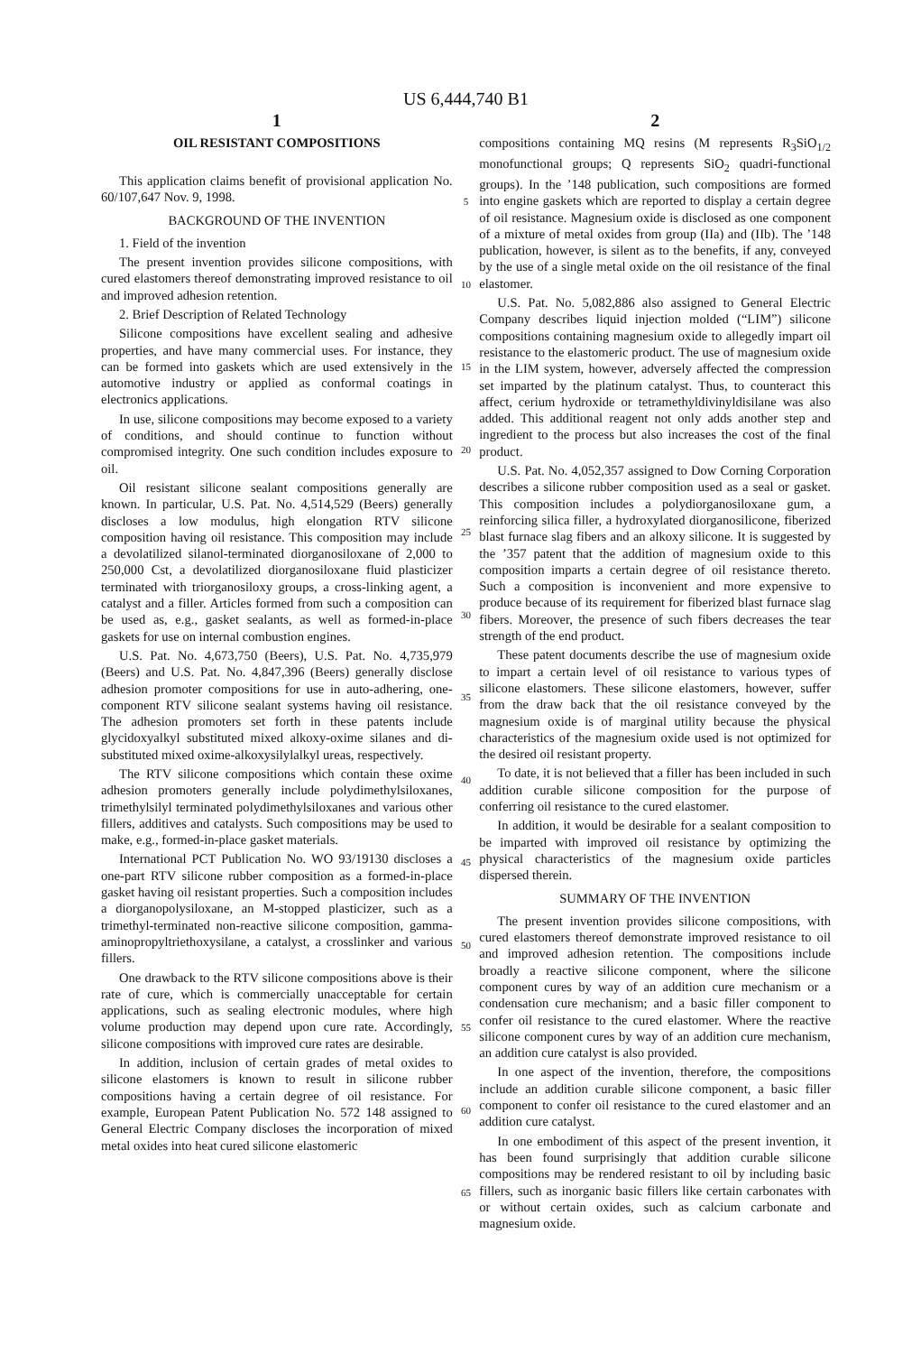US 6,444,740 B1
1
OIL RESISTANT COMPOSITIONS
This application claims benefit of provisional application No. 60/107,647 Nov. 9, 1998.
BACKGROUND OF THE INVENTION
1. Field of the invention
The present invention provides silicone compositions, with cured elastomers thereof demonstrating improved resistance to oil and improved adhesion retention.
2. Brief Description of Related Technology
Silicone compositions have excellent sealing and adhesive properties, and have many commercial uses. For instance, they can be formed into gaskets which are used extensively in the automotive industry or applied as conformal coatings in electronics applications.
In use, silicone compositions may become exposed to a variety of conditions, and should continue to function without compromised integrity. One such condition includes exposure to oil.
Oil resistant silicone sealant compositions generally are known. In particular, U.S. Pat. No. 4,514,529 (Beers) generally discloses a low modulus, high elongation RTV silicone composition having oil resistance. This composition may include a devolatilized silanol-terminated diorganosiloxane of 2,000 to 250,000 Cst, a devolatilized diorganosiloxane fluid plasticizer terminated with triorganosiloxy groups, a cross-linking agent, a catalyst and a filler. Articles formed from such a composition can be used as, e.g., gasket sealants, as well as formed-in-place gaskets for use on internal combustion engines.
U.S. Pat. No. 4,673,750 (Beers), U.S. Pat. No. 4,735,979 (Beers) and U.S. Pat. No. 4,847,396 (Beers) generally disclose adhesion promoter compositions for use in auto-adhering, one-component RTV silicone sealant systems having oil resistance. The adhesion promoters set forth in these patents include glycidoxyalkyl substituted mixed alkoxy-oxime silanes and di-substituted mixed oxime-alkoxysilylalkyl ureas, respectively.
The RTV silicone compositions which contain these oxime adhesion promoters generally include polydimethylsiloxanes, trimethylsilyl terminated polydimethylsiloxanes and various other fillers, additives and catalysts. Such compositions may be used to make, e.g., formed-in-place gasket materials.
International PCT Publication No. WO 93/19130 discloses a one-part RTV silicone rubber composition as a formed-in-place gasket having oil resistant properties. Such a composition includes a diorganopolysiloxane, an M-stopped plasticizer, such as a trimethyl-terminated non-reactive silicone composition, gamma-aminopropyltriethoxysilane, a catalyst, a crosslinker and various fillers.
One drawback to the RTV silicone compositions above is their rate of cure, which is commercially unacceptable for certain applications, such as sealing electronic modules, where high volume production may depend upon cure rate. Accordingly, silicone compositions with improved cure rates are desirable.
In addition, inclusion of certain grades of metal oxides to silicone elastomers is known to result in silicone rubber compositions having a certain degree of oil resistance. For example, European Patent Publication No. 572 148 assigned to General Electric Company discloses the incorporation of mixed metal oxides into heat cured silicone elastomeric
5
10
15
20
25
30
35
40
45
50
55
60
65
2
compositions containing MQ resins (M represents R<sub>3</sub>SiO<sub>1/2</sub> monofunctional groups; Q represents SiO<sub>2</sub> quadri-functional groups). In the ’148 publication, such compositions are formed into engine gaskets which are reported to display a certain degree of oil resistance. Magnesium oxide is disclosed as one component of a mixture of metal oxides from group (IIa) and (IIb). The ’148 publication, however, is silent as to the benefits, if any, conveyed by the use of a single metal oxide on the oil resistance of the final elastomer.
U.S. Pat. No. 5,082,886 also assigned to General Electric Company describes liquid injection molded (“LIM”) silicone compositions containing magnesium oxide to allegedly impart oil resistance to the elastomeric product. The use of magnesium oxide in the LIM system, however, adversely affected the compression set imparted by the platinum catalyst. Thus, to counteract this affect, cerium hydroxide or tetramethyldivinyldisilane was also added. This additional reagent not only adds another step and ingredient to the process but also increases the cost of the final product.
U.S. Pat. No. 4,052,357 assigned to Dow Corning Corporation describes a silicone rubber composition used as a seal or gasket. This composition includes a polydiorganosiloxane gum, a reinforcing silica filler, a hydroxylated diorganosilicone, fiberized blast furnace slag fibers and an alkoxy silicone. It is suggested by the ’357 patent that the addition of magnesium oxide to this composition imparts a certain degree of oil resistance thereto. Such a composition is inconvenient and more expensive to produce because of its requirement for fiberized blast furnace slag fibers. Moreover, the presence of such fibers decreases the tear strength of the end product.
These patent documents describe the use of magnesium oxide to impart a certain level of oil resistance to various types of silicone elastomers. These silicone elastomers, however, suffer from the draw back that the oil resistance conveyed by the magnesium oxide is of marginal utility because the physical characteristics of the magnesium oxide used is not optimized for the desired oil resistant property.
To date, it is not believed that a filler has been included in such addition curable silicone composition for the purpose of conferring oil resistance to the cured elastomer.
In addition, it would be desirable for a sealant composition to be imparted with improved oil resistance by optimizing the physical characteristics of the magnesium oxide particles dispersed therein.
SUMMARY OF THE INVENTION
The present invention provides silicone compositions, with cured elastomers thereof demonstrate improved resistance to oil and improved adhesion retention. The compositions include broadly a reactive silicone component, where the silicone component cures by way of an addition cure mechanism or a condensation cure mechanism; and a basic filler component to confer oil resistance to the cured elastomer. Where the reactive silicone component cures by way of an addition cure mechanism, an addition cure catalyst is also provided.
In one aspect of the invention, therefore, the compositions include an addition curable silicone component, a basic filler component to confer oil resistance to the cured elastomer and an addition cure catalyst.
In one embodiment of this aspect of the present invention, it has been found surprisingly that addition curable silicone compositions may be rendered resistant to oil by including basic fillers, such as inorganic basic fillers like certain carbonates with or without certain oxides, such as calcium carbonate and magnesium oxide.